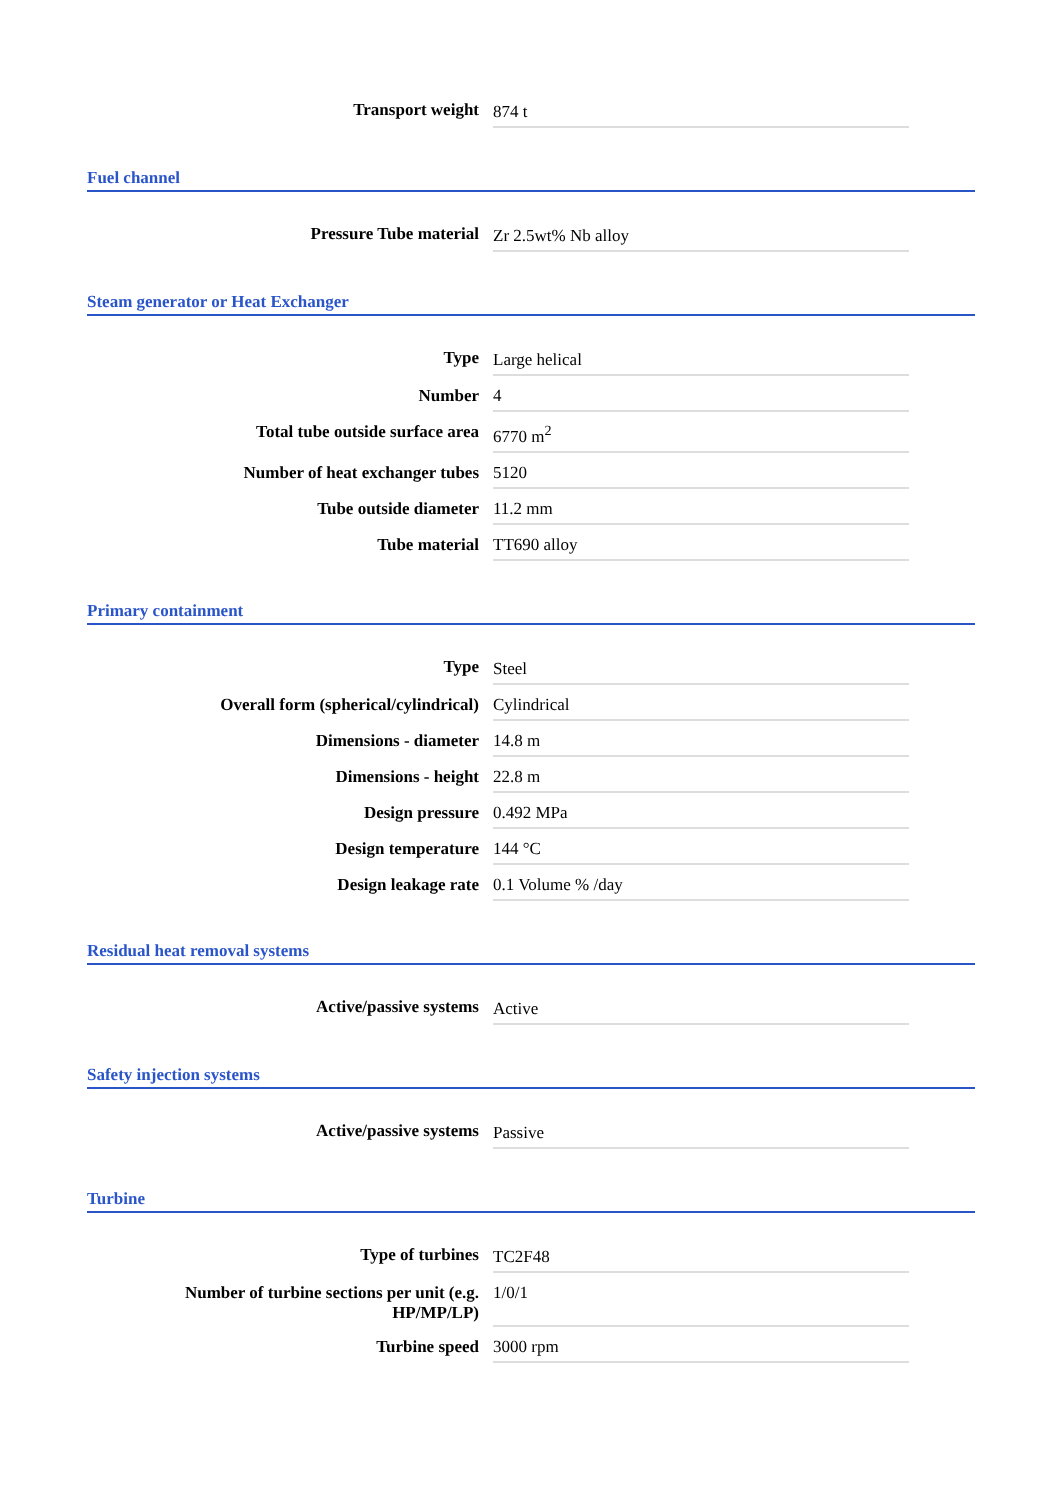| Transport weight | 874 t |
Fuel channel
| Pressure Tube material | Zr 2.5wt% Nb alloy |
Steam generator or Heat Exchanger
| Type | Large helical |
| Number | 4 |
| Total tube outside surface area | 6770 m<sup>2</sup> |
| Number of heat exchanger tubes | 5120 |
| Tube outside diameter | 11.2 mm |
| Tube material | TT690 alloy |
Primary containment
| Type | Steel |
| Overall form (spherical/cylindrical) | Cylindrical |
| Dimensions - diameter | 14.8 m |
| Dimensions - height | 22.8 m |
| Design pressure | 0.492 MPa |
| Design temperature | 144 °C |
| Design leakage rate | 0.1 Volume % /day |
Residual heat removal systems
| Active/passive systems | Active |
Safety injection systems
| Active/passive systems | Passive |
Turbine
| Type of turbines | TC2F48 |
| Number of turbine sections per unit (e.g. HP/MP/LP) | 1/0/1 |
| Turbine speed | 3000 rpm |